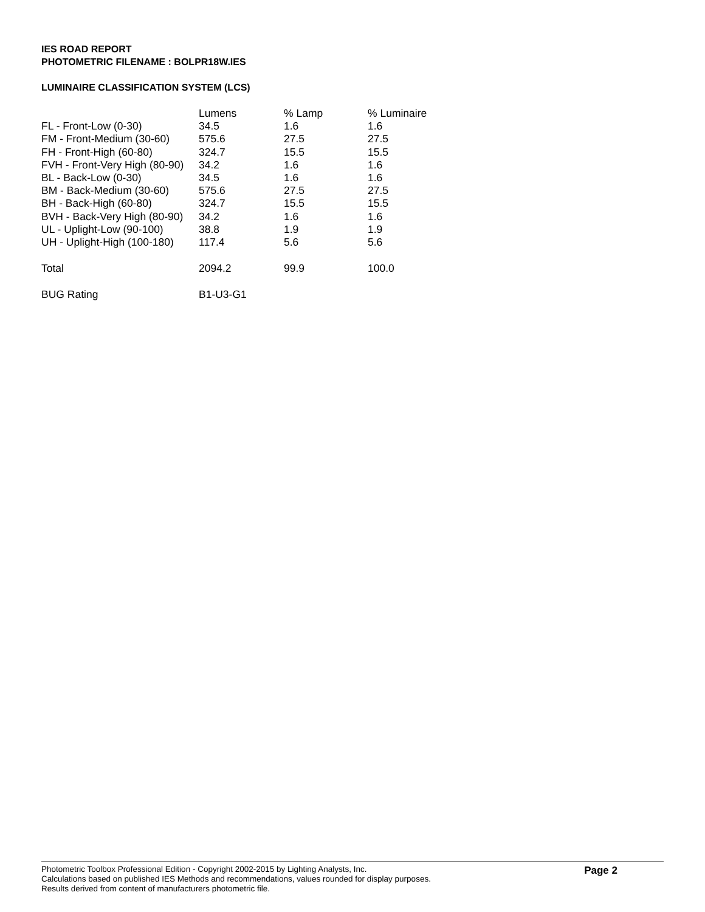IES ROAD REPORT
PHOTOMETRIC FILENAME : BOLPR18W.IES
LUMINAIRE CLASSIFICATION SYSTEM (LCS)
| | Lumens | % Lamp | % Luminaire |
| --- | --- | --- | --- |
| FL - Front-Low (0-30) | 34.5 | 1.6 | 1.6 |
| FM - Front-Medium (30-60) | 575.6 | 27.5 | 27.5 |
| FH - Front-High (60-80) | 324.7 | 15.5 | 15.5 |
| FVH - Front-Very High (80-90) | 34.2 | 1.6 | 1.6 |
| BL - Back-Low (0-30) | 34.5 | 1.6 | 1.6 |
| BM - Back-Medium (30-60) | 575.6 | 27.5 | 27.5 |
| BH - Back-High (60-80) | 324.7 | 15.5 | 15.5 |
| BVH - Back-Very High (80-90) | 34.2 | 1.6 | 1.6 |
| UL - Uplight-Low (90-100) | 38.8 | 1.9 | 1.9 |
| UH - Uplight-High (100-180) | 117.4 | 5.6 | 5.6 |
| Total | 2094.2 | 99.9 | 100.0 |
| BUG Rating | B1-U3-G1 | | |
Photometric Toolbox Professional Edition - Copyright 2002-2015 by Lighting Analysts, Inc.
Calculations based on published IES Methods and recommendations, values rounded for display purposes.
Results derived from content of manufacturers photometric file.
Page 2